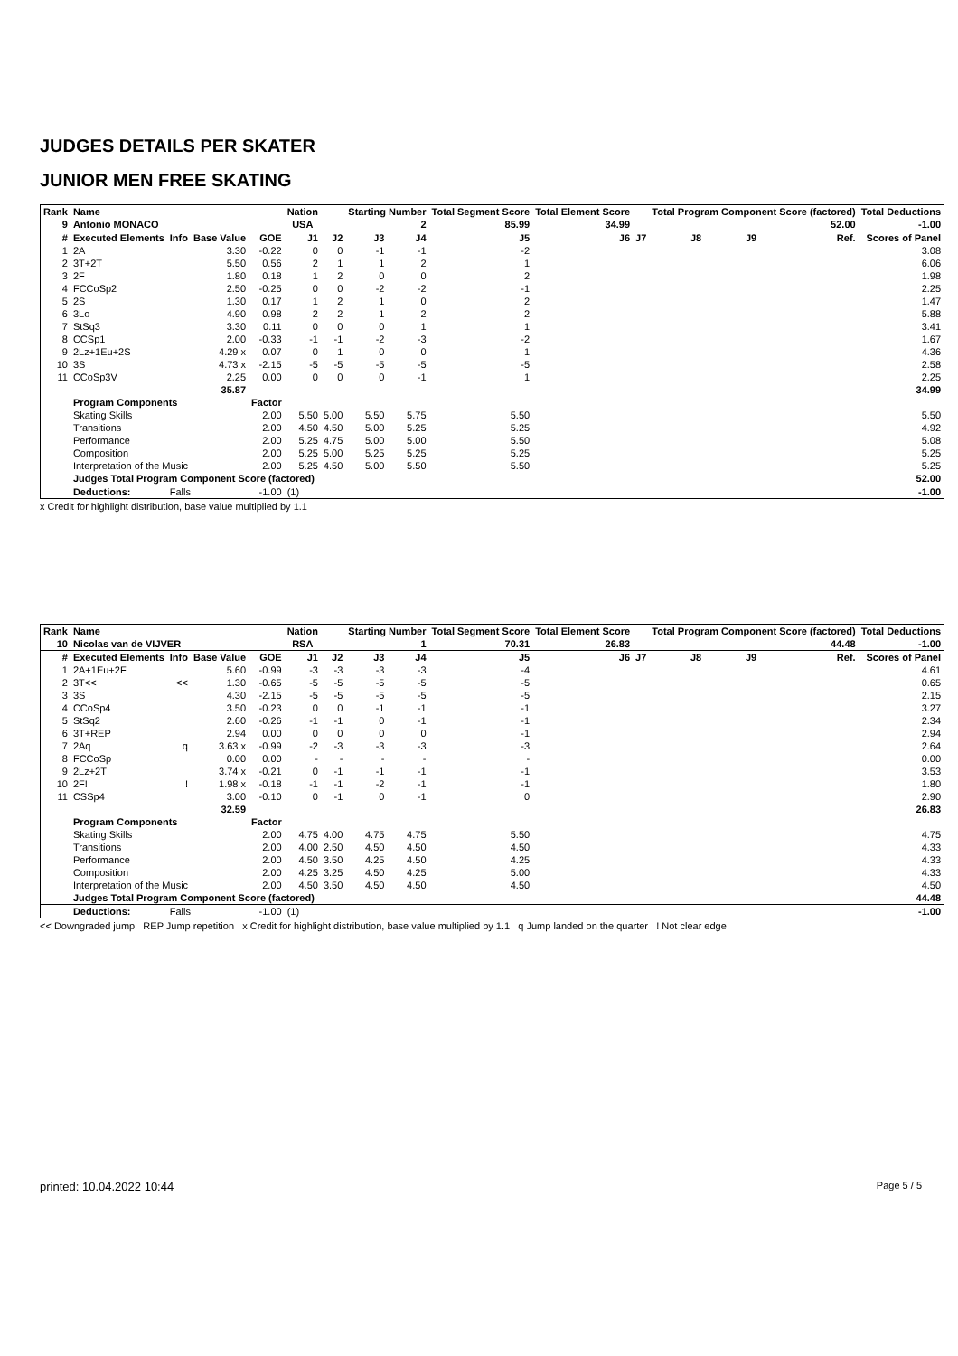JUDGES DETAILS PER SKATER
JUNIOR MEN FREE SKATING
| Rank | Name | | | | Nation | | Starting Number | | Total Segment Score | Total Element Score | | Total Program Component Score (factored) | | | | Total Deductions |
| --- | --- | --- | --- | --- | --- | --- | --- | --- | --- | --- | --- | --- | --- | --- | --- | --- |
| 9 | Antonio MONACO | | | | USA | | 2 | | 85.99 | 34.99 | | 52.00 | | | | -1.00 |
| # | Executed Elements | Info | Base Value | GOE | J1 | J2 | J3 | J4 | J5 | J6 | J7 | J8 | J9 | | Ref. | Scores of Panel |
| 1 | 2A | | 3.30 | -0.22 | 0 | 0 | -1 | -1 | -2 | | | | | | | 3.08 |
| 2 | 3T+2T | | 5.50 | 0.56 | 2 | 1 | 1 | 2 | 1 | | | | | | | 6.06 |
| 3 | 2F | | 1.80 | 0.18 | 1 | 2 | 0 | 0 | 2 | | | | | | | 1.98 |
| 4 | FCCoSp2 | | 2.50 | -0.25 | 0 | 0 | -2 | -2 | -1 | | | | | | | 2.25 |
| 5 | 2S | | 1.30 | 0.17 | 1 | 2 | 1 | 0 | 2 | | | | | | | 1.47 |
| 6 | 3Lo | | 4.90 | 0.98 | 2 | 2 | 1 | 2 | 2 | | | | | | | 5.88 |
| 7 | StSq3 | | 3.30 | 0.11 | 0 | 0 | 0 | 1 | 1 | | | | | | | 3.41 |
| 8 | CCSp1 | | 2.00 | -0.33 | -1 | -1 | -2 | -3 | -2 | | | | | | | 1.67 |
| 9 | 2Lz+1Eu+2S | | 4.29 x | 0.07 | 0 | 1 | 0 | 0 | 1 | | | | | | | 4.36 |
| 10 | 3S | | 4.73 x | -2.15 | -5 | -5 | -5 | -5 | -5 | | | | | | | 2.58 |
| 11 | CCoSp3V | | 2.25 | 0.00 | 0 | 0 | 0 | -1 | 1 | | | | | | | 2.25 |
| | | | 35.87 | | | | | | | | | | | | | 34.99 |
| | Program Components | | | Factor | | | | | | | | | | | | |
| | Skating Skills | | | 2.00 | 5.50 | 5.00 | 5.50 | 5.75 | 5.50 | | | | | | | 5.50 |
| | Transitions | | | 2.00 | 4.50 | 4.50 | 5.00 | 5.25 | 5.25 | | | | | | | 4.92 |
| | Performance | | | 2.00 | 5.25 | 4.75 | 5.00 | 5.00 | 5.50 | | | | | | | 5.08 |
| | Composition | | | 2.00 | 5.25 | 5.00 | 5.25 | 5.25 | 5.25 | | | | | | | 5.25 |
| | Interpretation of the Music | | | 2.00 | 5.25 | 4.50 | 5.00 | 5.50 | 5.50 | | | | | | | 5.25 |
| | Judges Total Program Component Score (factored) | | | | | | | | | | | | | | | 52.00 |
| | Deductions: | Falls | | -1.00 | (1) | | | | | | | | | | | -1.00 |
x Credit for highlight distribution, base value multiplied by 1.1
| Rank | Name | | | | Nation | | Starting Number | | Total Segment Score | Total Element Score | | Total Program Component Score (factored) | | | | Total Deductions |
| --- | --- | --- | --- | --- | --- | --- | --- | --- | --- | --- | --- | --- | --- | --- | --- | --- |
| 10 | Nicolas van de VIJVER | | | | RSA | | 1 | | 70.31 | 26.83 | | 44.48 | | | | -1.00 |
| # | Executed Elements | Info | Base Value | GOE | J1 | J2 | J3 | J4 | J5 | J6 | J7 | J8 | J9 | | Ref. | Scores of Panel |
| 1 | 2A+1Eu+2F | | 5.60 | -0.99 | -3 | -3 | -3 | -3 | -4 | | | | | | | 4.61 |
| 2 | 3T<< | << | 1.30 | -0.65 | -5 | -5 | -5 | -5 | -5 | | | | | | | 0.65 |
| 3 | 3S | | 4.30 | -2.15 | -5 | -5 | -5 | -5 | -5 | | | | | | | 2.15 |
| 4 | CCoSp4 | | 3.50 | -0.23 | 0 | 0 | -1 | -1 | -1 | | | | | | | 3.27 |
| 5 | StSq2 | | 2.60 | -0.26 | -1 | -1 | 0 | -1 | -1 | | | | | | | 2.34 |
| 6 | 3T+REP | | 2.94 | 0.00 | 0 | 0 | 0 | 0 | -1 | | | | | | | 2.94 |
| 7 | 2Aq | q | 3.63 x | -0.99 | -2 | -3 | -3 | -3 | -3 | | | | | | | 2.64 |
| 8 | FCCoSp | | 0.00 | 0.00 | - | - | - | - | - | | | | | | | 0.00 |
| 9 | 2Lz+2T | | 3.74 x | -0.21 | 0 | -1 | -1 | -1 | -1 | | | | | | | 3.53 |
| 10 | 2F! | ! | 1.98 x | -0.18 | -1 | -1 | -2 | -1 | -1 | | | | | | | 1.80 |
| 11 | CSSp4 | | 3.00 | -0.10 | 0 | -1 | 0 | -1 | 0 | | | | | | | 2.90 |
| | | | 32.59 | | | | | | | | | | | | | 26.83 |
| | Program Components | | | Factor | | | | | | | | | | | | |
| | Skating Skills | | | 2.00 | 4.75 | 4.00 | 4.75 | 4.75 | 5.50 | | | | | | | 4.75 |
| | Transitions | | | 2.00 | 4.00 | 2.50 | 4.50 | 4.50 | 4.50 | | | | | | | 4.33 |
| | Performance | | | 2.00 | 4.50 | 3.50 | 4.25 | 4.50 | 4.25 | | | | | | | 4.33 |
| | Composition | | | 2.00 | 4.25 | 3.25 | 4.50 | 4.25 | 5.00 | | | | | | | 4.33 |
| | Interpretation of the Music | | | 2.00 | 4.50 | 3.50 | 4.50 | 4.50 | 4.50 | | | | | | | 4.50 |
| | Judges Total Program Component Score (factored) | | | | | | | | | | | | | | | 44.48 |
| | Deductions: | Falls | | -1.00 | (1) | | | | | | | | | | | -1.00 |
<< Downgraded jump REP Jump repetition x Credit for highlight distribution, base value multiplied by 1.1 q Jump landed on the quarter ! Not clear edge
printed: 10.04.2022 10:44 Page 5 / 5